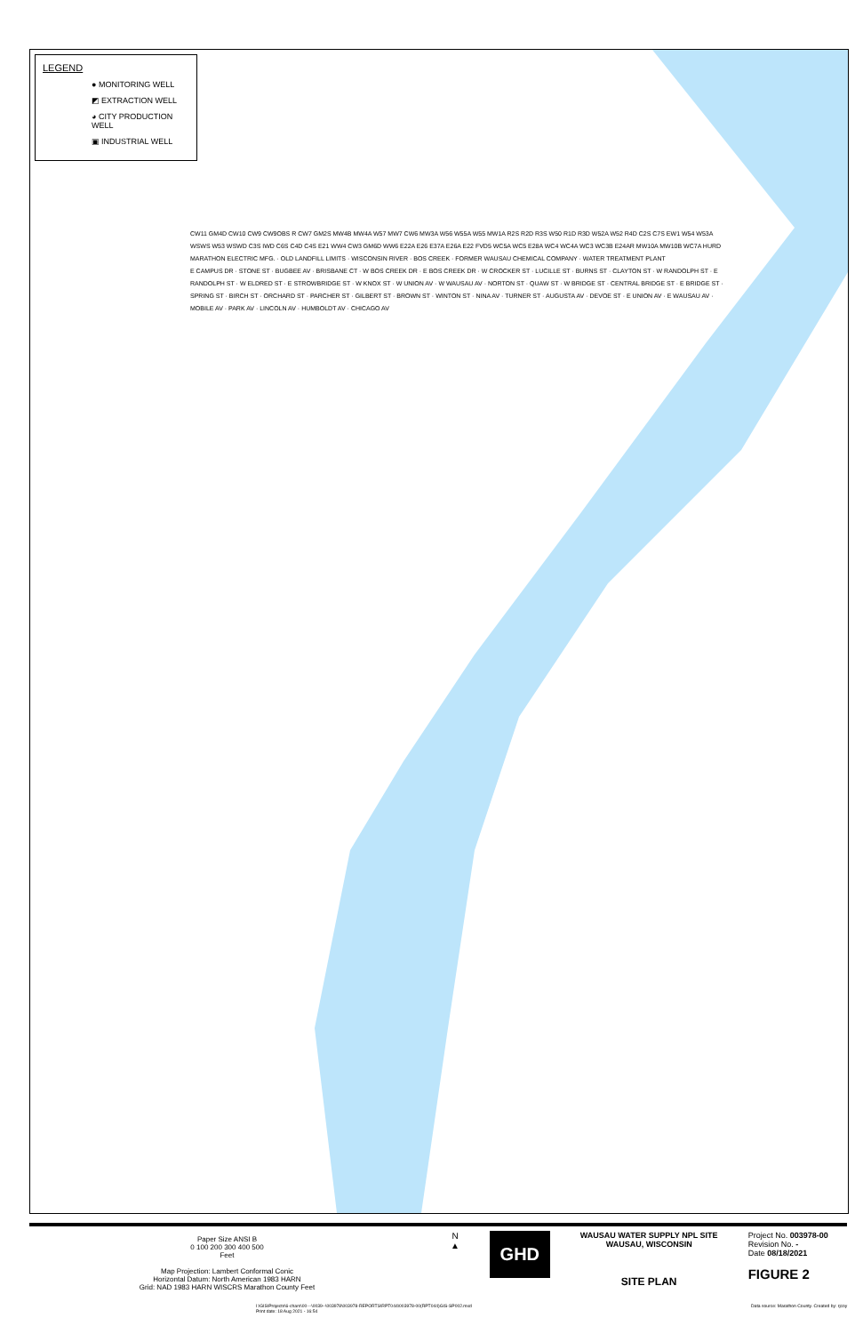LEGEND
● MONITORING WELL
◩ EXTRACTION WELL
◕ CITY PRODUCTION WELL
▣ INDUSTRIAL WELL
CW11 GM4D CW10 CW9 CW9OBS R CW7 GM2S MW4B MW4A W57 MW7 CW6 MW3A W56 W55A W55 MW1A R2S R2D R3S W50 R1D R3D W52A W52 R4D C2S C7S EW1 W54 W53A WSWS W53 WSWD C3S IWD C6S C4D C4S E21 WW4 CW3 GM6D WW6 E22A E26 E37A E26A E22 FVD5 WC5A WC5 E28A WC4 WC4A WC3 WC3B E24AR MW10A MW10B WC7A HURD
MARATHON ELECTRIC MFG. · OLD LANDFILL LIMITS · WISCONSIN RIVER · BOS CREEK · FORMER WAUSAU CHEMICAL COMPANY · WATER TREATMENT PLANT
E CAMPUS DR · STONE ST · BUGBEE AV · BRISBANE CT · W BOS CREEK DR · E BOS CREEK DR · W CROCKER ST · LUCILLE ST · BURNS ST · CLAYTON ST · W RANDOLPH ST · E RANDOLPH ST · W ELDRED ST · E STROWBRIDGE ST · W KNOX ST · W UNION AV · W WAUSAU AV · NORTON ST · QUAW ST · W BRIDGE ST · CENTRAL BRIDGE ST · E BRIDGE ST · SPRING ST · BIRCH ST · ORCHARD ST · PARCHER ST · GILBERT ST · BROWN ST · WINTON ST · NINA AV · TURNER ST · AUGUSTA AV · DEVOE ST · E UNION AV · E WAUSAU AV · MOBILE AV · PARK AV · LINCOLN AV · HUMBOLDT AV · CHICAGO AV
Paper Size ANSI B
0 100 200 300 400 500
Feet
Map Projection: Lambert Conformal Conic
Horizontal Datum: North American 1983 HARN
Grid: NAD 1983 HARN WISCRS Marathon County Feet
N
▲
GHD
WAUSAU WATER SUPPLY NPL SITE
WAUSAU, WISCONSIN
SITE PLAN
Project No. 003978-00
Revision No. -
Date 08/18/2021
FIGURE 2
I:\GIS\Projects\6-chars\00---\0039--\003978\003978-REPORTS\RPT044\003978-00(RPT044)GIS-SP002.mxd
Print date: 18 Aug 2021 - 16:54
Data source: Marathon County. Created by: rjcoy